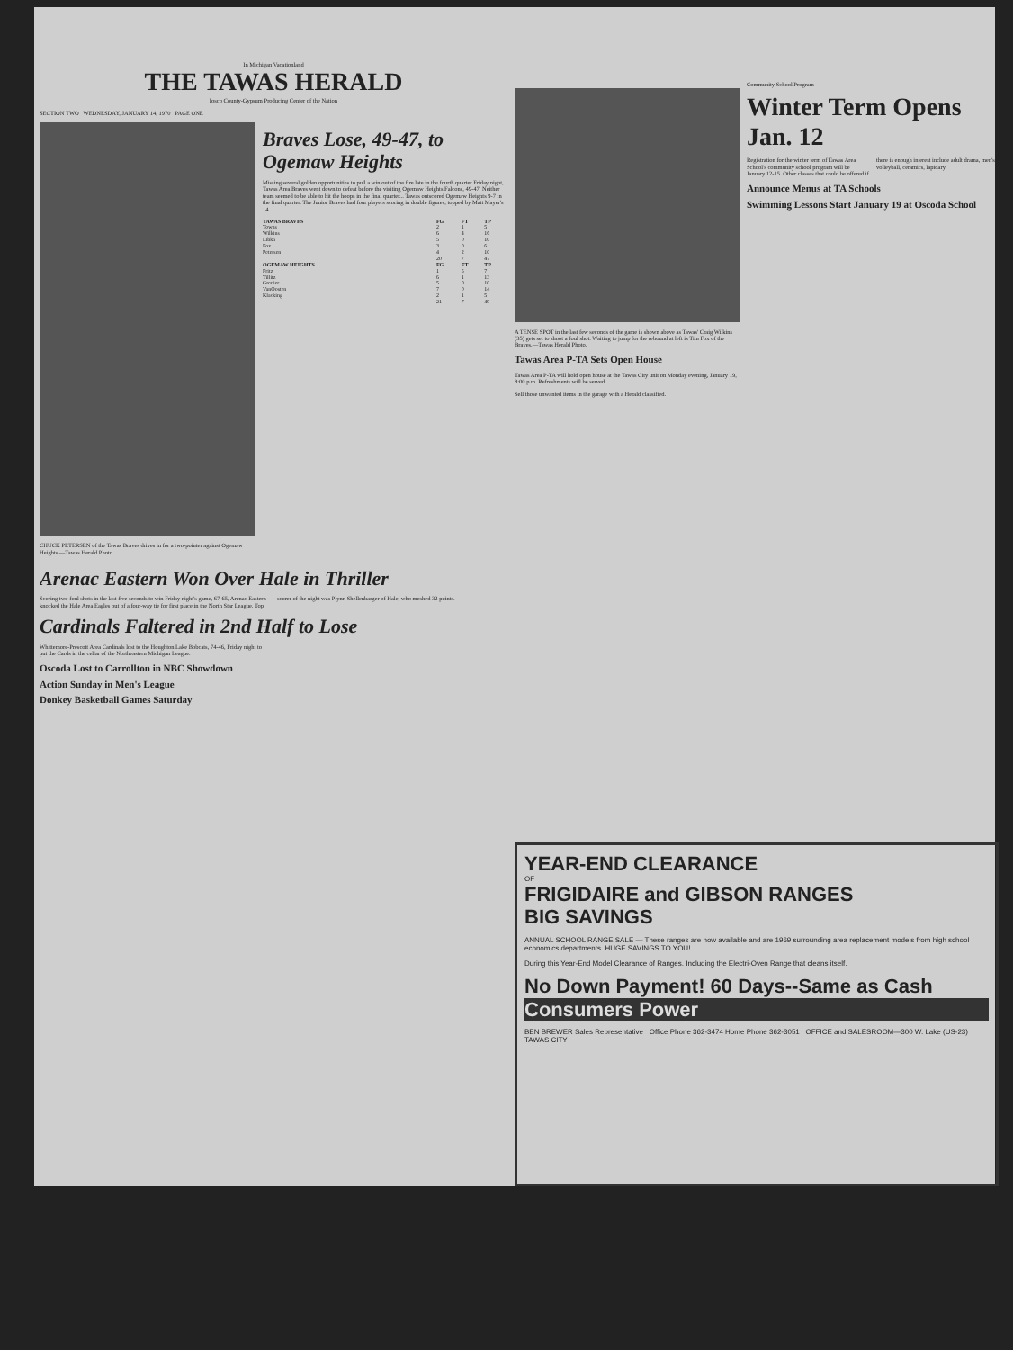In Michigan Vacationland
THE TAWAS HERALD
Iosco County-Gypsum Producing Center of the Nation
SECTION TWO WEDNESDAY, JANUARY 14, 1970 PAGE ONE
CHUCK PETERSEN of the Tawas Braves drives in for a two-pointer against Ogemaw Heights.—Tawas Herald Photo.
Braves Lose, 49-47, to Ogemaw Heights
Missing several golden opportunities to pull a win out of the fire late in the fourth quarter Friday night, Tawas Area Braves went down to defeat before the visiting Ogemaw Heights Falcons, 49-47. Neither team seemed to be able to hit the hoops in the final quarter... Tawas outscored Ogemaw Heights 9-7 in the final quarter. The Junior Braves had four players scoring in double figures, topped by Matt Mayer's 14.
| TAWAS BRAVES | FG | FT | TP |
| --- | --- | --- | --- |
| Towns | 2 | 1 | 5 |
| Wilkins | 6 | 4 | 16 |
| Libka | 5 | 0 | 10 |
| Fox | 3 | 0 | 6 |
| Petersen | 4 | 2 | 10 |
| | 20 | 7 | 47 |
| OGEMAW HEIGHTS | FG | FT | TP |
| Fritz | 1 | 5 | 7 |
| Tillitz | 6 | 1 | 13 |
| Grenier | 5 | 0 | 10 |
| VanOosten | 7 | 0 | 14 |
| Klacking | 2 | 1 | 5 |
| | 21 | 7 | 49 |
Arenac Eastern Won Over Hale in Thriller
Scoring two foul shots in the last five seconds to win Friday night's game, 67-65, Arenac Eastern knocked the Hale Area Eagles out of a four-way tie for first place in the North Star League. Top scorer of the night was Plynn Shellenbarger of Hale, who meshed 32 points.
Cardinals Faltered in 2nd Half to Lose
Whittemore-Prescott Area Cardinals lost to the Houghton Lake Bobcats, 74-46, Friday night to put the Cards in the cellar of the Northeastern Michigan League.
Oscoda Lost to Carrollton in NBC Showdown
Action Sunday in Men's League
Donkey Basketball Games Saturday
A TENSE SPOT in the last few seconds of the game is shown above as Tawas' Craig Wilkins (35) gets set to shoot a foul shot. Waiting to jump for the rebound at left is Tim Fox of the Braves.—Tawas Herald Photo.
Tawas Area P-TA Sets Open House
Tawas Area P-TA will hold open house at the Tawas City unit on Monday evening, January 19, 8:00 p.m. Refreshments will be served.
Sell those unwanted items in the garage with a Herald classified.
Community School Program
Winter Term Opens Jan. 12
Registration for the winter term of Tawas Area School's community school program will be January 12-15. Other classes that could be offered if there is enough interest include adult drama, men's volleyball, ceramics, lapidary.
Announce Menus at TA Schools
Swimming Lessons Start January 19 at Oscoda School
YEAR-END CLEARANCE
OF
FRIGIDAIRE and GIBSON RANGES
BIG SAVINGS
ANNUAL SCHOOL RANGE SALE — These ranges are now available and are 1969 surrounding area replacement models from high school economics departments. HUGE SAVINGS TO YOU!
During this Year-End Model Clearance of Ranges. Including the Electri-Oven Range that cleans itself.
No Down Payment! 60 Days--Same as Cash
Consumers Power
BEN BREWER Sales Representative Office Phone 362-3474 Home Phone 362-3051 OFFICE and SALESROOM—300 W. Lake (US-23) TAWAS CITY